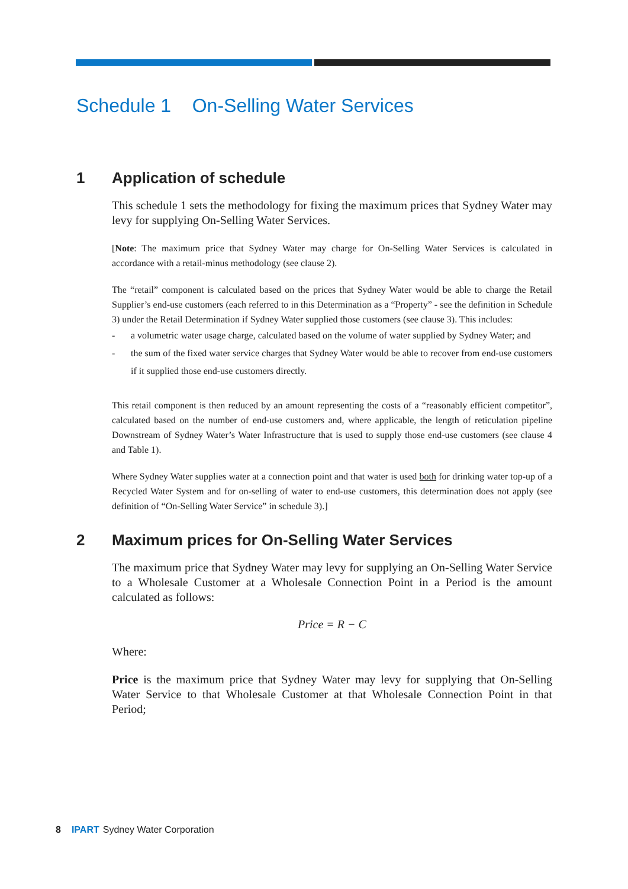Schedule 1 On-Selling Water Services
1 Application of schedule
This schedule 1 sets the methodology for fixing the maximum prices that Sydney Water may levy for supplying On-Selling Water Services.
[Note: The maximum price that Sydney Water may charge for On-Selling Water Services is calculated in accordance with a retail-minus methodology (see clause 2).
The “retail” component is calculated based on the prices that Sydney Water would be able to charge the Retail Supplier’s end-use customers (each referred to in this Determination as a “Property” - see the definition in Schedule 3) under the Retail Determination if Sydney Water supplied those customers (see clause 3). This includes:
- a volumetric water usage charge, calculated based on the volume of water supplied by Sydney Water; and
- the sum of the fixed water service charges that Sydney Water would be able to recover from end-use customers if it supplied those end-use customers directly.
This retail component is then reduced by an amount representing the costs of a “reasonably efficient competitor”, calculated based on the number of end-use customers and, where applicable, the length of reticulation pipeline Downstream of Sydney Water’s Water Infrastructure that is used to supply those end-use customers (see clause 4 and Table 1).
Where Sydney Water supplies water at a connection point and that water is used both for drinking water top-up of a Recycled Water System and for on-selling of water to end-use customers, this determination does not apply (see definition of “On-Selling Water Service” in schedule 3).]
2 Maximum prices for On-Selling Water Services
The maximum price that Sydney Water may levy for supplying an On-Selling Water Service to a Wholesale Customer at a Wholesale Connection Point in a Period is the amount calculated as follows:
Price = R − C
Where:
Price is the maximum price that Sydney Water may levy for supplying that On-Selling Water Service to that Wholesale Customer at that Wholesale Connection Point in that Period;
8 IPART Sydney Water Corporation